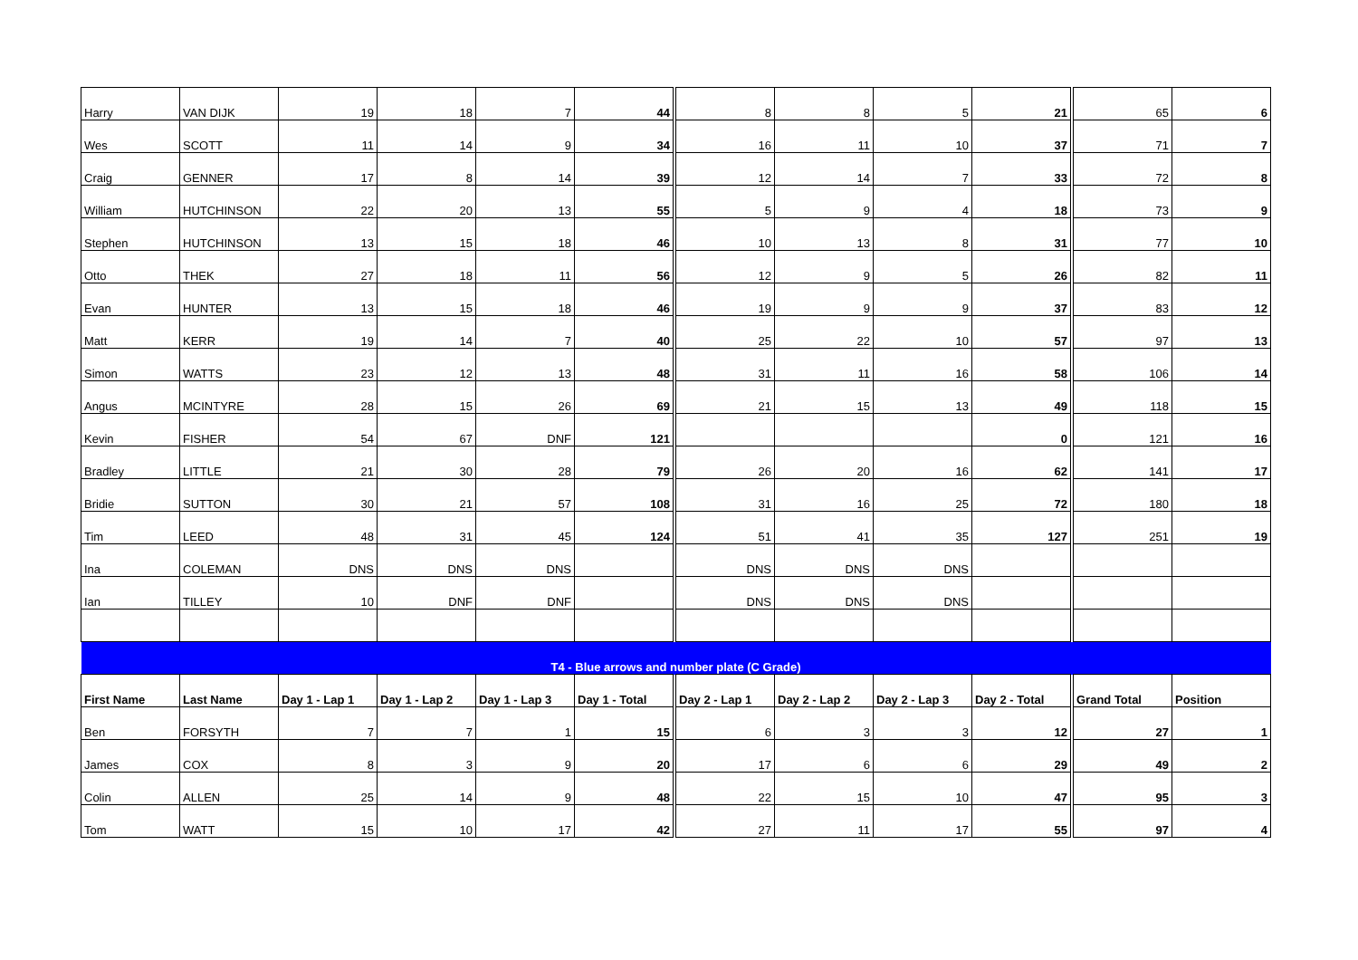| Harry | VAN DIJK | 19 | 18 | 7 | 44 | 8 | 8 | 5 | 21 | 65 | 6 |
| Wes | SCOTT | 11 | 14 | 9 | 34 | 16 | 11 | 10 | 37 | 71 | 7 |
| Craig | GENNER | 17 | 8 | 14 | 39 | 12 | 14 | 7 | 33 | 72 | 8 |
| William | HUTCHINSON | 22 | 20 | 13 | 55 | 5 | 9 | 4 | 18 | 73 | 9 |
| Stephen | HUTCHINSON | 13 | 15 | 18 | 46 | 10 | 13 | 8 | 31 | 77 | 10 |
| Otto | THEK | 27 | 18 | 11 | 56 | 12 | 9 | 5 | 26 | 82 | 11 |
| Evan | HUNTER | 13 | 15 | 18 | 46 | 19 | 9 | 9 | 37 | 83 | 12 |
| Matt | KERR | 19 | 14 | 7 | 40 | 25 | 22 | 10 | 57 | 97 | 13 |
| Simon | WATTS | 23 | 12 | 13 | 48 | 31 | 11 | 16 | 58 | 106 | 14 |
| Angus | MCINTYRE | 28 | 15 | 26 | 69 | 21 | 15 | 13 | 49 | 118 | 15 |
| Kevin | FISHER | 54 | 67 | DNF | 121 | | | | 0 | 121 | 16 |
| Bradley | LITTLE | 21 | 30 | 28 | 79 | 26 | 20 | 16 | 62 | 141 | 17 |
| Bridie | SUTTON | 30 | 21 | 57 | 108 | 31 | 16 | 25 | 72 | 180 | 18 |
| Tim | LEED | 48 | 31 | 45 | 124 | 51 | 41 | 35 | 127 | 251 | 19 |
| Ina | COLEMAN | DNS | DNS | DNS | | DNS | DNS | DNS | | | |
| Ian | TILLEY | 10 | DNF | DNF | | DNS | DNS | DNS | | | |
| T4 - Blue arrows and number plate (C Grade) | | | | | | | | | | | |
| First Name | Last Name | Day 1 - Lap 1 | Day 1 - Lap 2 | Day 1 - Lap 3 | Day 1 - Total | Day 2 - Lap 1 | Day 2 - Lap 2 | Day 2 - Lap 3 | Day 2 - Total | Grand Total | Position |
| Ben | FORSYTH | 7 | 7 | 1 | 15 | 6 | 3 | 3 | 12 | 27 | 1 |
| James | COX | 8 | 3 | 9 | 20 | 17 | 6 | 6 | 29 | 49 | 2 |
| Colin | ALLEN | 25 | 14 | 9 | 48 | 22 | 15 | 10 | 47 | 95 | 3 |
| Tom | WATT | 15 | 10 | 17 | 42 | 27 | 11 | 17 | 55 | 97 | 4 |